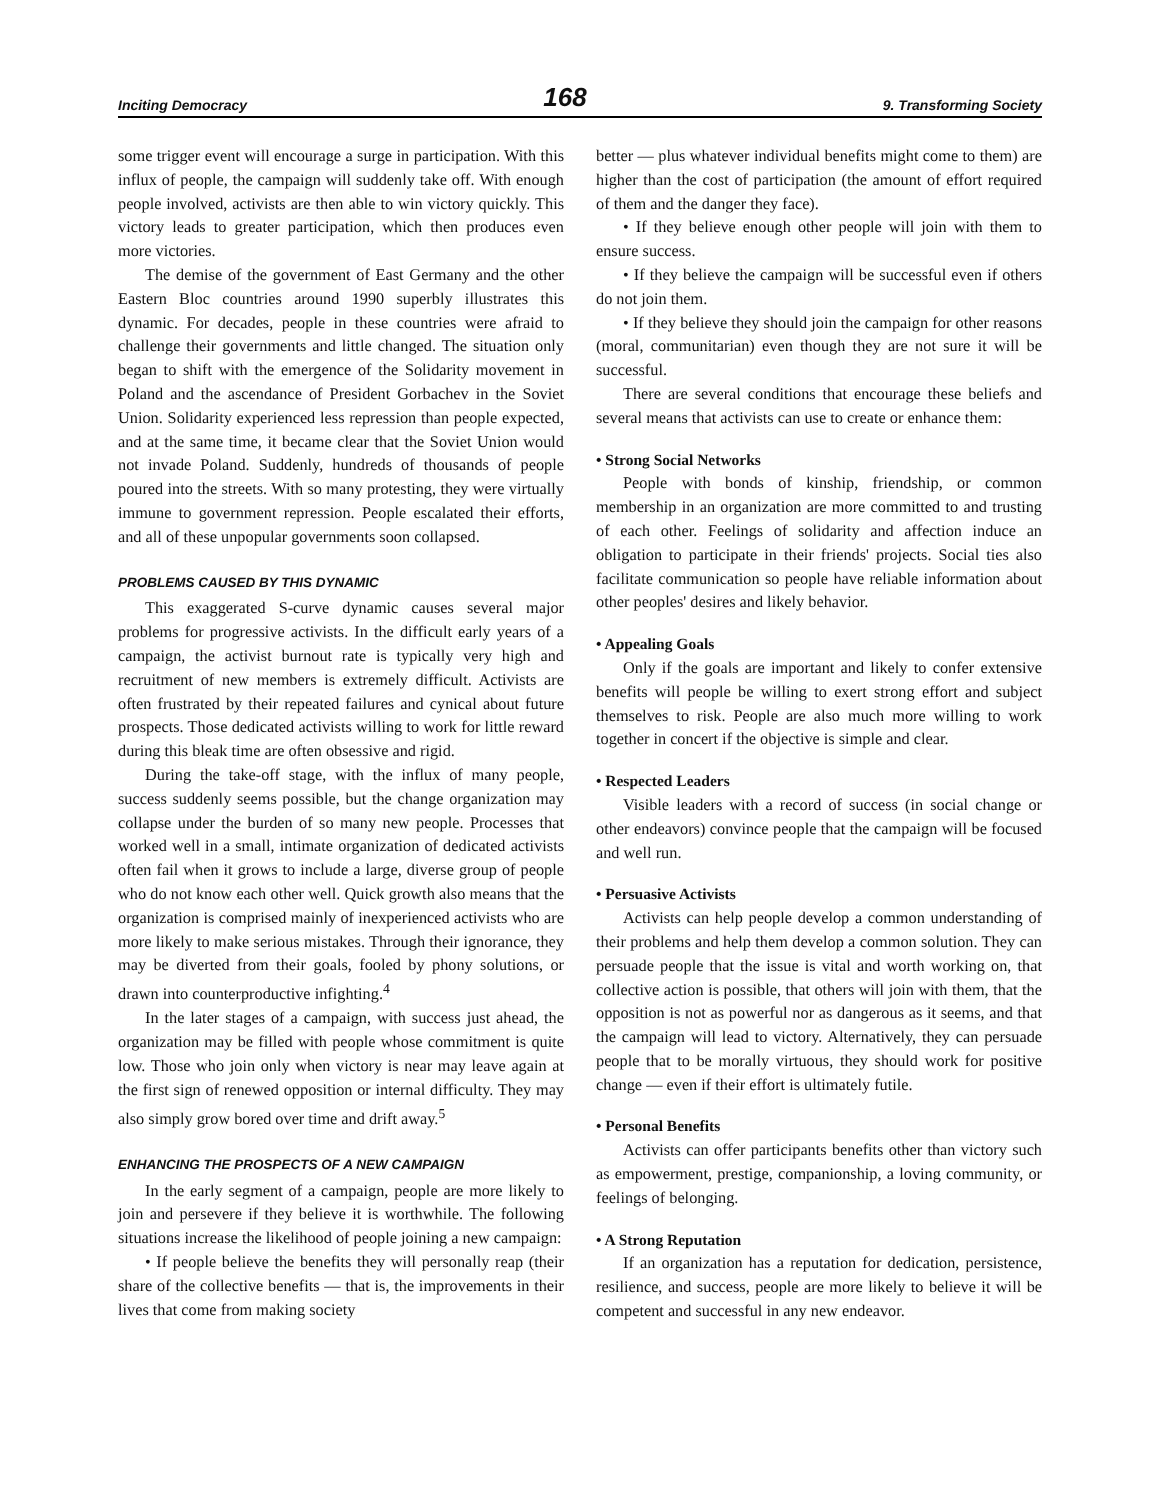Inciting Democracy 168 9. Transforming Society
some trigger event will encourage a surge in participation. With this influx of people, the campaign will suddenly take off. With enough people involved, activists are then able to win victory quickly. This victory leads to greater participation, which then produces even more victories.
The demise of the government of East Germany and the other Eastern Bloc countries around 1990 superbly illustrates this dynamic. For decades, people in these countries were afraid to challenge their governments and little changed. The situation only began to shift with the emergence of the Solidarity movement in Poland and the ascendance of President Gorbachev in the Soviet Union. Solidarity experienced less repression than people expected, and at the same time, it became clear that the Soviet Union would not invade Poland. Suddenly, hundreds of thousands of people poured into the streets. With so many protesting, they were virtually immune to government repression. People escalated their efforts, and all of these unpopular governments soon collapsed.
PROBLEMS CAUSED BY THIS DYNAMIC
This exaggerated S-curve dynamic causes several major problems for progressive activists. In the difficult early years of a campaign, the activist burnout rate is typically very high and recruitment of new members is extremely difficult. Activists are often frustrated by their repeated failures and cynical about future prospects. Those dedicated activists willing to work for little reward during this bleak time are often obsessive and rigid.
During the take-off stage, with the influx of many people, success suddenly seems possible, but the change organization may collapse under the burden of so many new people. Processes that worked well in a small, intimate organization of dedicated activists often fail when it grows to include a large, diverse group of people who do not know each other well. Quick growth also means that the organization is comprised mainly of inexperienced activists who are more likely to make serious mistakes. Through their ignorance, they may be diverted from their goals, fooled by phony solutions, or drawn into counterproductive infighting.<sup>4</sup>
In the later stages of a campaign, with success just ahead, the organization may be filled with people whose commitment is quite low. Those who join only when victory is near may leave again at the first sign of renewed opposition or internal difficulty. They may also simply grow bored over time and drift away.<sup>5</sup>
ENHANCING THE PROSPECTS OF A NEW CAMPAIGN
In the early segment of a campaign, people are more likely to join and persevere if they believe it is worthwhile. The following situations increase the likelihood of people joining a new campaign:
• If people believe the benefits they will personally reap (their share of the collective benefits — that is, the improvements in their lives that come from making society
better — plus whatever individual benefits might come to them) are higher than the cost of participation (the amount of effort required of them and the danger they face).
• If they believe enough other people will join with them to ensure success.
• If they believe the campaign will be successful even if others do not join them.
• If they believe they should join the campaign for other reasons (moral, communitarian) even though they are not sure it will be successful.
There are several conditions that encourage these beliefs and several means that activists can use to create or enhance them:
• Strong Social Networks
People with bonds of kinship, friendship, or common membership in an organization are more committed to and trusting of each other. Feelings of solidarity and affection induce an obligation to participate in their friends' projects. Social ties also facilitate communication so people have reliable information about other peoples' desires and likely behavior.
• Appealing Goals
Only if the goals are important and likely to confer extensive benefits will people be willing to exert strong effort and subject themselves to risk. People are also much more willing to work together in concert if the objective is simple and clear.
• Respected Leaders
Visible leaders with a record of success (in social change or other endeavors) convince people that the campaign will be focused and well run.
• Persuasive Activists
Activists can help people develop a common understanding of their problems and help them develop a common solution. They can persuade people that the issue is vital and worth working on, that collective action is possible, that others will join with them, that the opposition is not as powerful nor as dangerous as it seems, and that the campaign will lead to victory. Alternatively, they can persuade people that to be morally virtuous, they should work for positive change — even if their effort is ultimately futile.
• Personal Benefits
Activists can offer participants benefits other than victory such as empowerment, prestige, companionship, a loving community, or feelings of belonging.
• A Strong Reputation
If an organization has a reputation for dedication, persistence, resilience, and success, people are more likely to believe it will be competent and successful in any new endeavor.